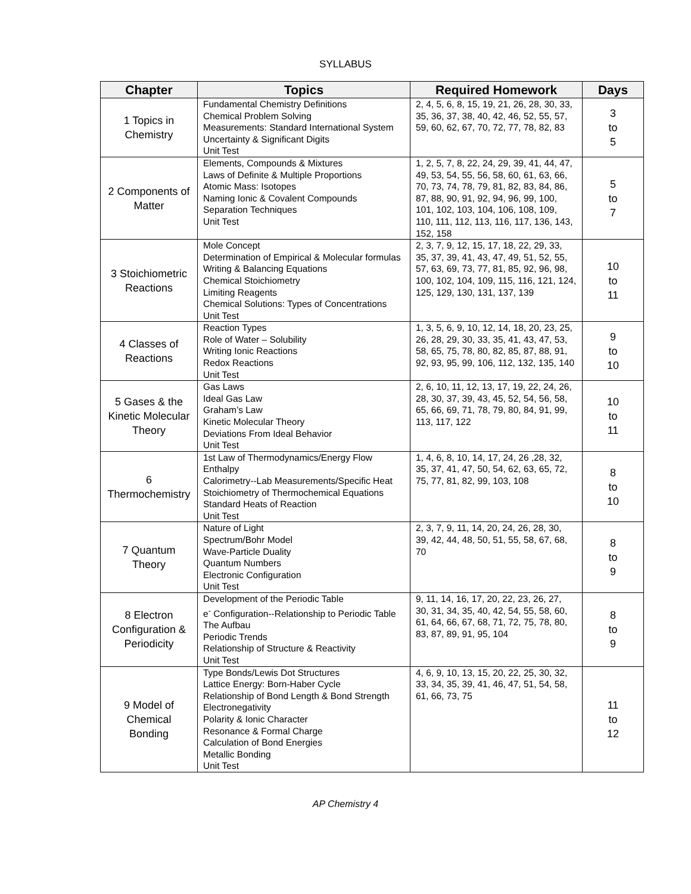SYLLABUS
| Chapter | Topics | Required Homework | Days |
| --- | --- | --- | --- |
| 1 Topics in Chemistry | Fundamental Chemistry Definitions Chemical Problem Solving Measurements: Standard International System Uncertainty & Significant Digits Unit Test | 2, 4, 5, 6, 8, 15, 19, 21, 26, 28, 30, 33, 35, 36, 37, 38, 40, 42, 46, 52, 55, 57, 59, 60, 62, 67, 70, 72, 77, 78, 82, 83 | 3 to 5 |
| 2 Components of Matter | Elements, Compounds & Mixtures Laws of Definite & Multiple Proportions Atomic Mass: Isotopes Naming Ionic & Covalent Compounds Separation Techniques Unit Test | 1, 2, 5, 7, 8, 22, 24, 29, 39, 41, 44, 47, 49, 53, 54, 55, 56, 58, 60, 61, 63, 66, 70, 73, 74, 78, 79, 81, 82, 83, 84, 86, 87, 88, 90, 91, 92, 94, 96, 99, 100, 101, 102, 103, 104, 106, 108, 109, 110, 111, 112, 113, 116, 117, 136, 143, 152, 158 | 5 to 7 |
| 3 Stoichiometric Reactions | Mole Concept Determination of Empirical & Molecular formulas Writing & Balancing Equations Chemical Stoichiometry Limiting Reagents Chemical Solutions: Types of Concentrations Unit Test | 2, 3, 7, 9, 12, 15, 17, 18, 22, 29, 33, 35, 37, 39, 41, 43, 47, 49, 51, 52, 55, 57, 63, 69, 73, 77, 81, 85, 92, 96, 98, 100, 102, 104, 109, 115, 116, 121, 124, 125, 129, 130, 131, 137, 139 | 10 to 11 |
| 4 Classes of Reactions | Reaction Types Role of Water – Solubility Writing Ionic Reactions Redox Reactions Unit Test | 1, 3, 5, 6, 9, 10, 12, 14, 18, 20, 23, 25, 26, 28, 29, 30, 33, 35, 41, 43, 47, 53, 58, 65, 75, 78, 80, 82, 85, 87, 88, 91, 92, 93, 95, 99, 106, 112, 132, 135, 140 | 9 to 10 |
| 5 Gases & the Kinetic Molecular Theory | Gas Laws Ideal Gas Law Graham’s Law Kinetic Molecular Theory Deviations From Ideal Behavior Unit Test | 2, 6, 10, 11, 12, 13, 17, 19, 22, 24, 26, 28, 30, 37, 39, 43, 45, 52, 54, 56, 58, 65, 66, 69, 71, 78, 79, 80, 84, 91, 99, 113, 117, 122 | 10 to 11 |
| 6 Thermochemistry | 1st Law of Thermodynamics/Energy Flow Enthalpy Calorimetry--Lab Measurements/Specific Heat Stoichiometry of Thermochemical Equations Standard Heats of Reaction Unit Test | 1, 4, 6, 8, 10, 14, 17, 24, 26 ,28, 32, 35, 37, 41, 47, 50, 54, 62, 63, 65, 72, 75, 77, 81, 82, 99, 103, 108 | 8 to 10 |
| 7 Quantum Theory | Nature of Light Spectrum/Bohr Model Wave-Particle Duality Quantum Numbers Electronic Configuration Unit Test | 2, 3, 7, 9, 11, 14, 20, 24, 26, 28, 30, 39, 42, 44, 48, 50, 51, 55, 58, 67, 68, 70 | 8 to 9 |
| 8 Electron Configuration & Periodicity | Development of the Periodic Table e<sup>-</sup> Configuration--Relationship to Periodic Table The Aufbau Periodic Trends Relationship of Structure & Reactivity Unit Test | 9, 11, 14, 16, 17, 20, 22, 23, 26, 27, 30, 31, 34, 35, 40, 42, 54, 55, 58, 60, 61, 64, 66, 67, 68, 71, 72, 75, 78, 80, 83, 87, 89, 91, 95, 104 | 8 to 9 |
| 9 Model of Chemical Bonding | Type Bonds/Lewis Dot Structures Lattice Energy: Born-Haber Cycle Relationship of Bond Length & Bond Strength Electronegativity Polarity & Ionic Character Resonance & Formal Charge Calculation of Bond Energies Metallic Bonding Unit Test | 4, 6, 9, 10, 13, 15, 20, 22, 25, 30, 32, 33, 34, 35, 39, 41, 46, 47, 51, 54, 58, 61, 66, 73, 75 | 11 to 12 |
AP Chemistry 4